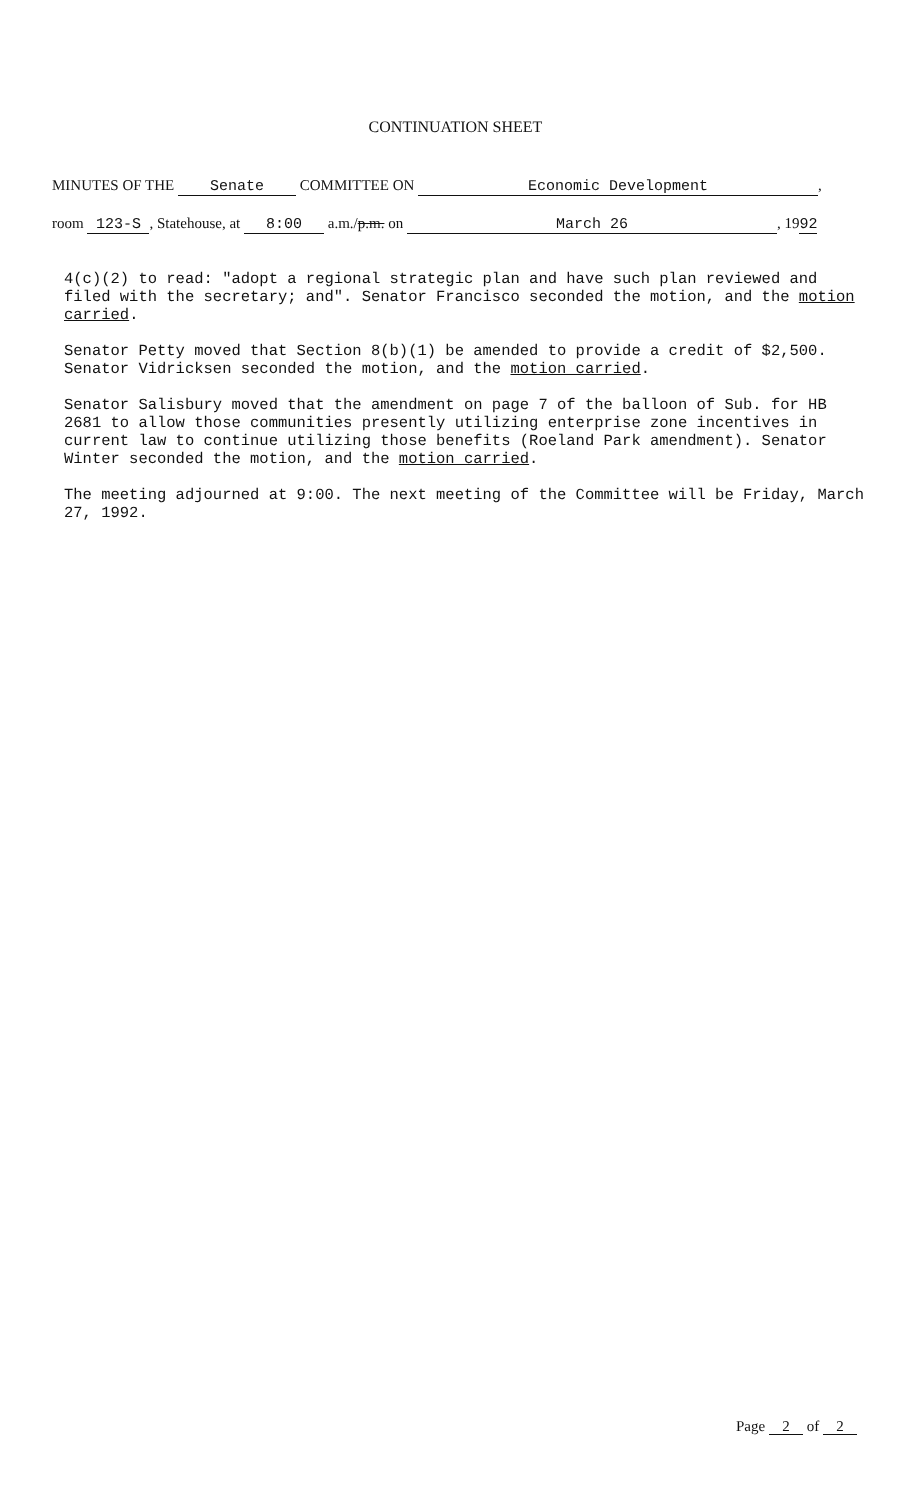CONTINUATION SHEET
MINUTES OF THE Senate COMMITTEE ON Economic Development,
room 123-S, Statehouse, at 8:00 a.m./p.m. on March 26, 19 92
4(c)(2) to read: "adopt a regional strategic plan and have such plan reviewed and filed with the secretary; and". Senator Francisco seconded the motion, and the motion carried.
Senator Petty moved that Section 8(b)(1) be amended to provide a credit of $2,500. Senator Vidricksen seconded the motion, and the motion carried.
Senator Salisbury moved that the amendment on page 7 of the balloon of Sub. for HB 2681 to allow those communities presently utilizing enterprise zone incentives in current law to continue utilizing those benefits (Roeland Park amendment). Senator Winter seconded the motion, and the motion carried.
The meeting adjourned at 9:00. The next meeting of the Committee will be Friday, March 27, 1992.
Page 2 of 2